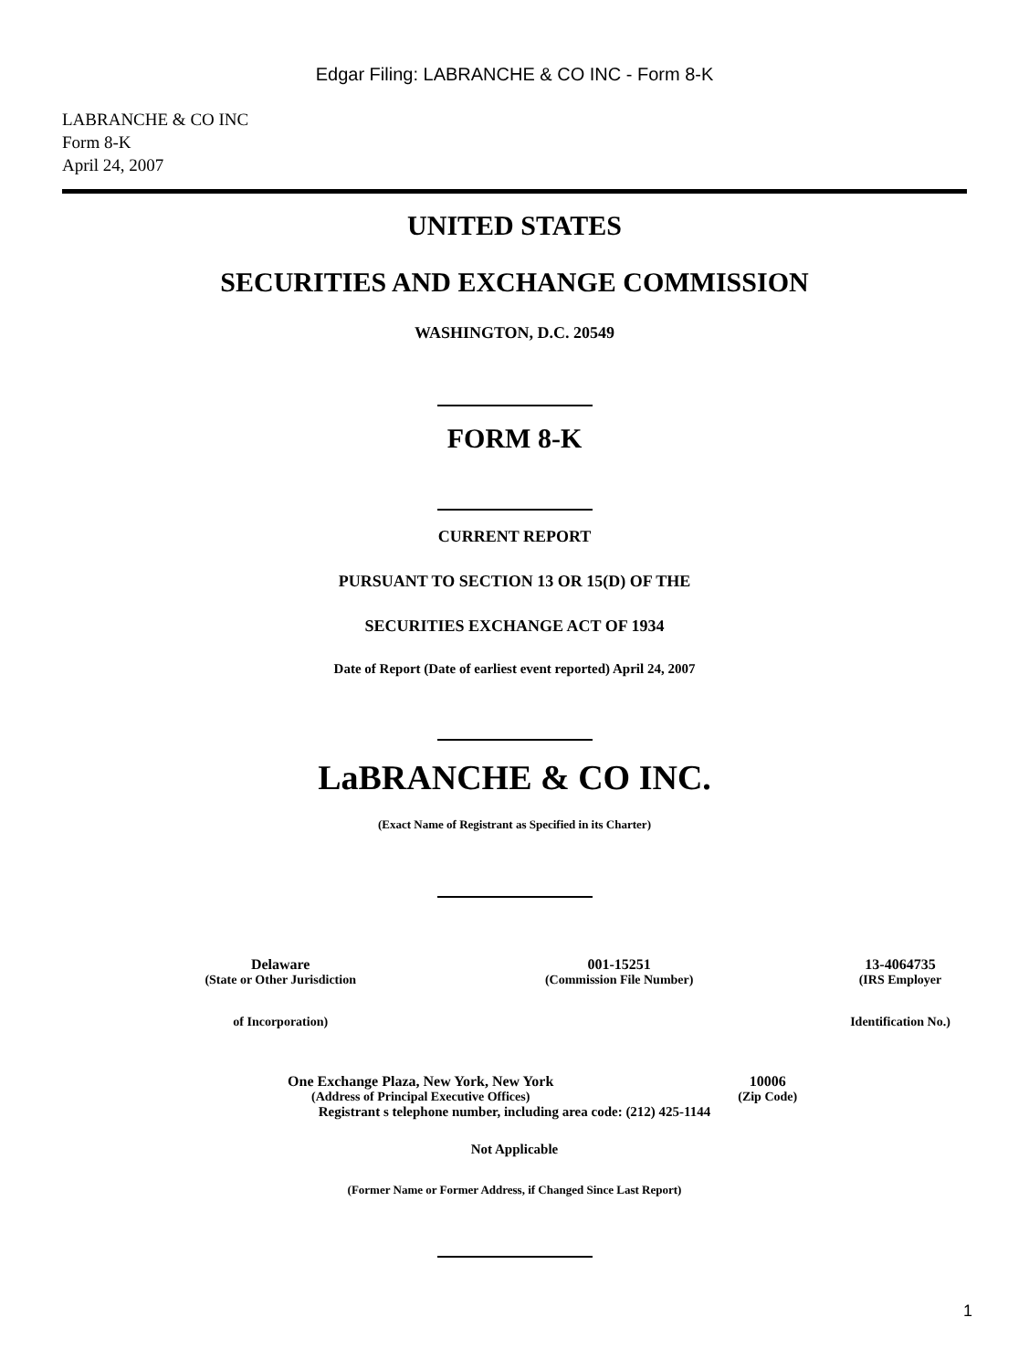Edgar Filing: LABRANCHE & CO INC - Form 8-K
LABRANCHE & CO INC
Form 8-K
April 24, 2007
UNITED STATES
SECURITIES AND EXCHANGE COMMISSION
WASHINGTON, D.C. 20549
FORM 8-K
CURRENT REPORT
PURSUANT TO SECTION 13 OR 15(D) OF THE
SECURITIES EXCHANGE ACT OF 1934
Date of Report (Date of earliest event reported) April 24, 2007
LaBRANCHE & CO INC.
(Exact Name of Registrant as Specified in its Charter)
| Delaware | 001-15251 | 13-4064735 |
| (State or Other Jurisdiction | (Commission File Number) | (IRS Employer |
| of Incorporation) | | Identification No.) |
| One Exchange Plaza, New York, New York | 10006 |
| (Address of Principal Executive Offices) | (Zip Code) |
Registrant s telephone number, including area code: (212) 425-1144
Not Applicable
(Former Name or Former Address, if Changed Since Last Report)
1